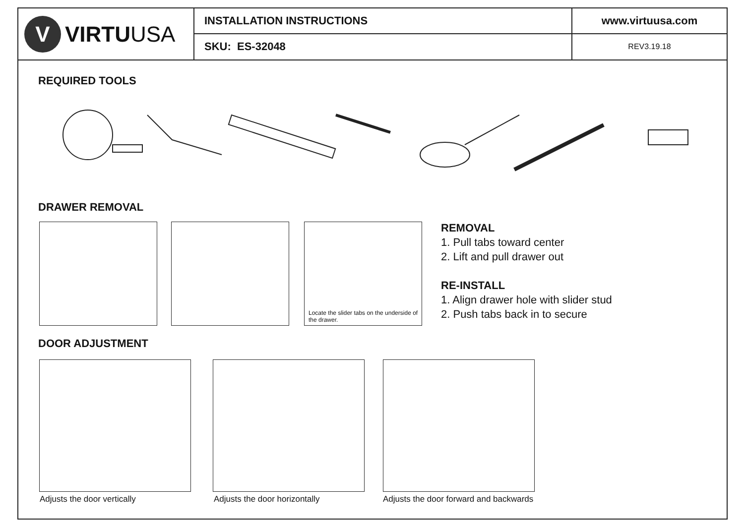V
VIRTU USA
INSTALLATION INSTRUCTIONS
SKU: ES-32048
www.virtuusa.com
REV3.19.18
REQUIRED TOOLS
DRAWER REMOVAL
Locate the slider tabs on the underside of the drawer.
REMOVAL
1. Pull tabs toward center
2. Lift and pull drawer out
RE-INSTALL
1. Align drawer hole with slider stud
2. Push tabs back in to secure
DOOR ADJUSTMENT
Adjusts the door vertically Adjusts the door horizontally
Adjusts the door forward and backwards